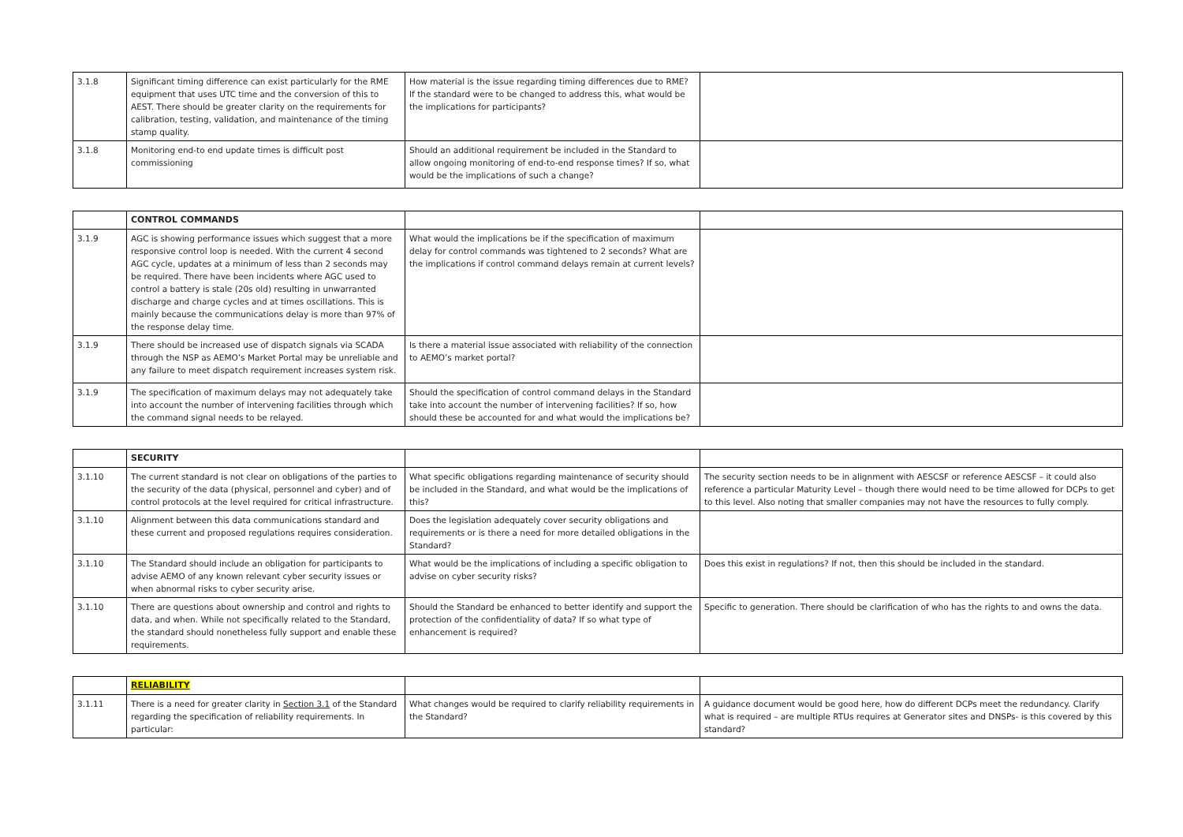| 3.1.8 | Significant timing difference can exist particularly for the RME equipment that uses UTC time and the conversion of this to AEST. There should be greater clarity on the requirements for calibration, testing, validation, and maintenance of the timing stamp quality. | How material is the issue regarding timing differences due to RME? If the standard were to be changed to address this, what would be the implications for participants? | |
| 3.1.8 | Monitoring end-to end update times is difficult post commissioning | Should an additional requirement be included in the Standard to allow ongoing monitoring of end-to-end response times? If so, what would be the implications of such a change? | |
| | CONTROL COMMANDS | | |
| 3.1.9 | AGC is showing performance issues which suggest that a more responsive control loop is needed. With the current 4 second AGC cycle, updates at a minimum of less than 2 seconds may be required. There have been incidents where AGC used to control a battery is stale (20s old) resulting in unwarranted discharge and charge cycles and at times oscillations. This is mainly because the communications delay is more than 97% of the response delay time. | What would the implications be if the specification of maximum delay for control commands was tightened to 2 seconds? What are the implications if control command delays remain at current levels? | |
| 3.1.9 | There should be increased use of dispatch signals via SCADA through the NSP as AEMO’s Market Portal may be unreliable and any failure to meet dispatch requirement increases system risk. | Is there a material issue associated with reliability of the connection to AEMO’s market portal? | |
| 3.1.9 | The specification of maximum delays may not adequately take into account the number of intervening facilities through which the command signal needs to be relayed. | Should the specification of control command delays in the Standard take into account the number of intervening facilities? If so, how should these be accounted for and what would the implications be? | |
| | SECURITY | | |
| 3.1.10 | The current standard is not clear on obligations of the parties to the security of the data (physical, personnel and cyber) and of control protocols at the level required for critical infrastructure. | What specific obligations regarding maintenance of security should be included in the Standard, and what would be the implications of this? | The security section needs to be in alignment with AESCSF or reference AESCSF – it could also reference a particular Maturity Level – though there would need to be time allowed for DCPs to get to this level. Also noting that smaller companies may not have the resources to fully comply. |
| 3.1.10 | Alignment between this data communications standard and these current and proposed regulations requires consideration. | Does the legislation adequately cover security obligations and requirements or is there a need for more detailed obligations in the Standard? | |
| 3.1.10 | The Standard should include an obligation for participants to advise AEMO of any known relevant cyber security issues or when abnormal risks to cyber security arise. | What would be the implications of including a specific obligation to advise on cyber security risks? | Does this exist in regulations? If not, then this should be included in the standard. |
| 3.1.10 | There are questions about ownership and control and rights to data, and when. While not specifically related to the Standard, the standard should nonetheless fully support and enable these requirements. | Should the Standard be enhanced to better identify and support the protection of the confidentiality of data? If so what type of enhancement is required? | Specific to generation. There should be clarification of who has the rights to and owns the data. |
| | RELIABILITY | | |
| 3.1.11 | There is a need for greater clarity in Section 3.1 of the Standard regarding the specification of reliability requirements. In particular: | What changes would be required to clarify reliability requirements in the Standard? | A guidance document would be good here, how do different DCPs meet the redundancy. Clarify what is required – are multiple RTUs requires at Generator sites and DNSPs- is this covered by this standard? |